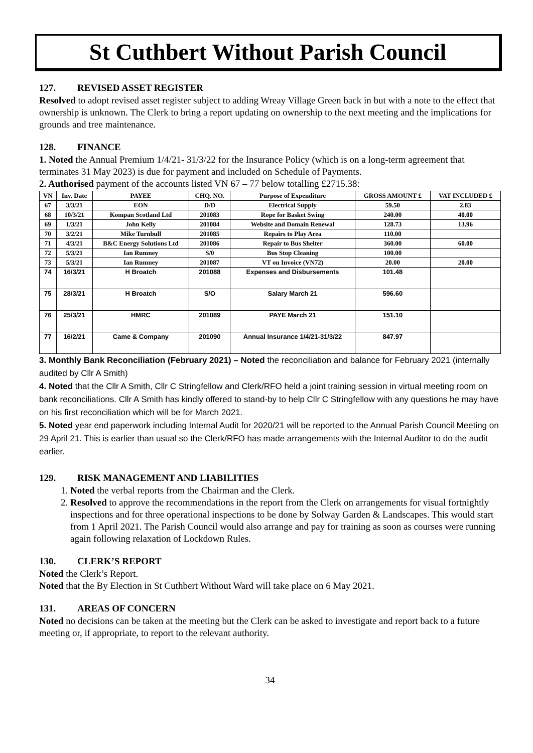St Cuthbert Without Parish Council
127. REVISED ASSET REGISTER
Resolved to adopt revised asset register subject to adding Wreay Village Green back in but with a note to the effect that ownership is unknown. The Clerk to bring a report updating on ownership to the next meeting and the implications for grounds and tree maintenance.
128. FINANCE
1. Noted the Annual Premium 1/4/21- 31/3/22 for the Insurance Policy (which is on a long-term agreement that terminates 31 May 2023) is due for payment and included on Schedule of Payments.
2. Authorised payment of the accounts listed VN 67 – 77 below totalling £2715.38:
| VN | Inv. Date | PAYEE | CHQ. NO. | Purpose of Expenditure | GROSS AMOUNT £ | VAT INCLUDED £ |
| --- | --- | --- | --- | --- | --- | --- |
| 67 | 3/3/21 | EON | D/D | Electrical Supply | 59.50 | 2.83 |
| 68 | 10/3/21 | Kompan Scotland Ltd | 201083 | Rope for Basket Swing | 240.00 | 40.00 |
| 69 | 1/3/21 | John Kelly | 201084 | Website and Domain Renewal | 128.73 | 13.96 |
| 70 | 3/2/21 | Mike Turnbull | 201085 | Repairs to Play Area | 110.00 | |
| 71 | 4/3/21 | B&C Energy Solutions Ltd | 201086 | Repair to Bus Shelter | 360.00 | 60.00 |
| 72 | 5/3/21 | Ian Rumney | S/0 | Bus Stop Cleaning | 100.00 | |
| 73 | 5/3/21 | Ian Rumney | 201087 | VT on Invoice (VN72) | 20.00 | 20.00 |
| 74 | 16/3/21 | H Broatch | 201088 | Expenses and Disbursements | 101.48 | |
| 75 | 28/3/21 | H Broatch | S/O | Salary March 21 | 596.60 | |
| 76 | 25/3/21 | HMRC | 201089 | PAYE March 21 | 151.10 | |
| 77 | 16/2/21 | Came & Company | 201090 | Annual Insurance 1/4/21-31/3/22 | 847.97 | |
3. Monthly Bank Reconciliation (February 2021) – Noted the reconciliation and balance for February 2021 (internally audited by Cllr A Smith)
4. Noted that the Cllr A Smith, Cllr C Stringfellow and Clerk/RFO held a joint training session in virtual meeting room on bank reconciliations. Cllr A Smith has kindly offered to stand-by to help Cllr C Stringfellow with any questions he may have on his first reconciliation which will be for March 2021.
5. Noted year end paperwork including Internal Audit for 2020/21 will be reported to the Annual Parish Council Meeting on 29 April 21. This is earlier than usual so the Clerk/RFO has made arrangements with the Internal Auditor to do the audit earlier.
129. RISK MANAGEMENT AND LIABILITIES
1. Noted the verbal reports from the Chairman and the Clerk.
2. Resolved to approve the recommendations in the report from the Clerk on arrangements for visual fortnightly inspections and for three operational inspections to be done by Solway Garden & Landscapes. This would start from 1 April 2021. The Parish Council would also arrange and pay for training as soon as courses were running again following relaxation of Lockdown Rules.
130. CLERK’S REPORT
Noted the Clerk’s Report.
Noted that the By Election in St Cuthbert Without Ward will take place on 6 May 2021.
131. AREAS OF CONCERN
Noted no decisions can be taken at the meeting but the Clerk can be asked to investigate and report back to a future meeting or, if appropriate, to report to the relevant authority.
34